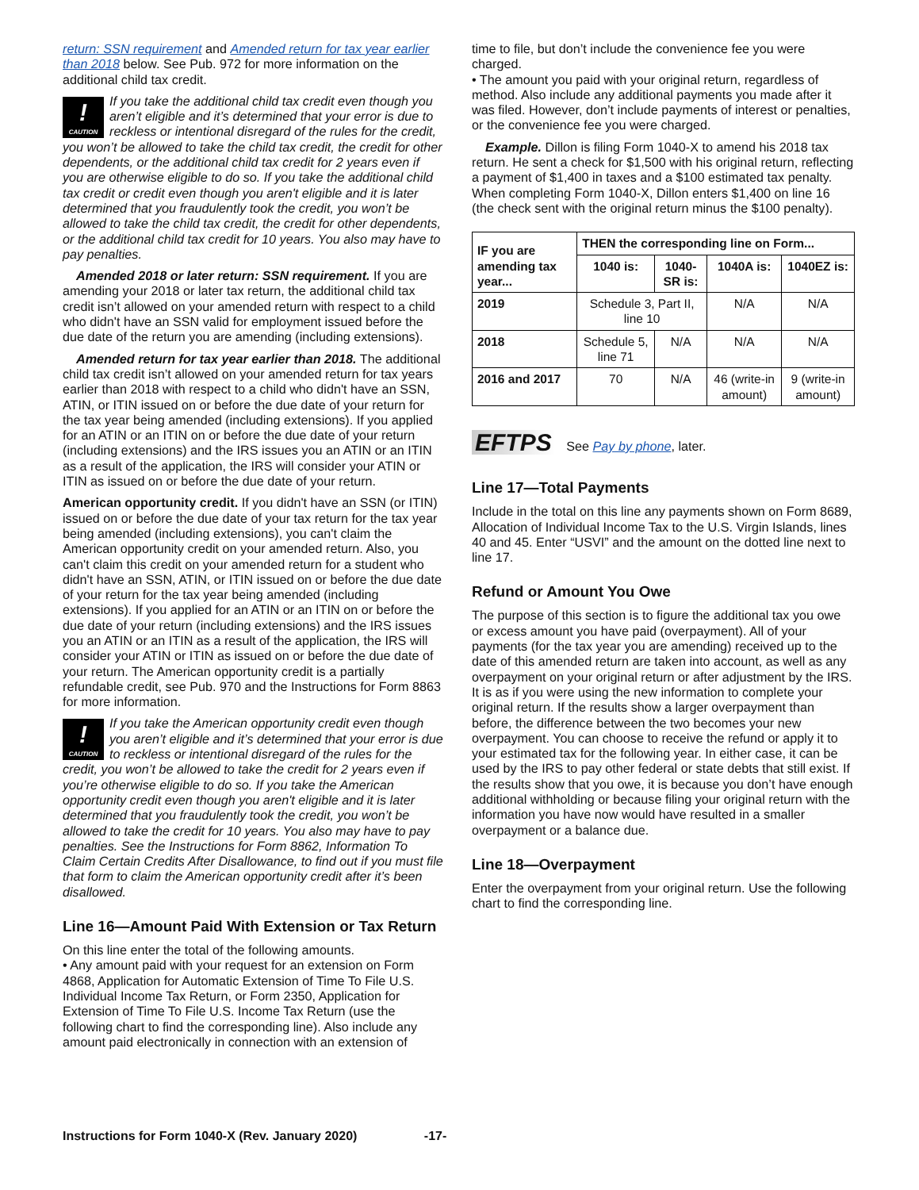return: SSN requirement and Amended return for tax year earlier than 2018 below. See Pub. 972 for more information on the additional child tax credit.
!
CAUTION If you take the additional child tax credit even though you aren’t eligible and it’s determined that your error is due to reckless or intentional disregard of the rules for the credit, you won’t be allowed to take the child tax credit, the credit for other dependents, or the additional child tax credit for 2 years even if you are otherwise eligible to do so. If you take the additional child tax credit or credit even though you aren't eligible and it is later determined that you fraudulently took the credit, you won’t be allowed to take the child tax credit, the credit for other dependents, or the additional child tax credit for 10 years. You also may have to pay penalties.
Amended 2018 or later return: SSN requirement. If you are amending your 2018 or later tax return, the additional child tax credit isn’t allowed on your amended return with respect to a child who didn't have an SSN valid for employment issued before the due date of the return you are amending (including extensions).
Amended return for tax year earlier than 2018. The additional child tax credit isn’t allowed on your amended return for tax years earlier than 2018 with respect to a child who didn't have an SSN, ATIN, or ITIN issued on or before the due date of your return for the tax year being amended (including extensions). If you applied for an ATIN or an ITIN on or before the due date of your return (including extensions) and the IRS issues you an ATIN or an ITIN as a result of the application, the IRS will consider your ATIN or ITIN as issued on or before the due date of your return.
American opportunity credit. If you didn't have an SSN (or ITIN) issued on or before the due date of your tax return for the tax year being amended (including extensions), you can't claim the American opportunity credit on your amended return. Also, you can't claim this credit on your amended return for a student who didn't have an SSN, ATIN, or ITIN issued on or before the due date of your return for the tax year being amended (including extensions). If you applied for an ATIN or an ITIN on or before the due date of your return (including extensions) and the IRS issues you an ATIN or an ITIN as a result of the application, the IRS will consider your ATIN or ITIN as issued on or before the due date of your return. The American opportunity credit is a partially refundable credit, see Pub. 970 and the Instructions for Form 8863 for more information.
!
CAUTION If you take the American opportunity credit even though you aren’t eligible and it’s determined that your error is due to reckless or intentional disregard of the rules for the credit, you won’t be allowed to take the credit for 2 years even if you’re otherwise eligible to do so. If you take the American opportunity credit even though you aren't eligible and it is later determined that you fraudulently took the credit, you won’t be allowed to take the credit for 10 years. You also may have to pay penalties. See the Instructions for Form 8862, Information To Claim Certain Credits After Disallowance, to find out if you must file that form to claim the American opportunity credit after it’s been disallowed.
Line 16—Amount Paid With Extension or Tax Return
On this line enter the total of the following amounts.
• Any amount paid with your request for an extension on Form 4868, Application for Automatic Extension of Time To File U.S. Individual Income Tax Return, or Form 2350, Application for Extension of Time To File U.S. Income Tax Return (use the following chart to find the corresponding line). Also include any amount paid electronically in connection with an extension of
time to file, but don’t include the convenience fee you were charged.
• The amount you paid with your original return, regardless of method. Also include any additional payments you made after it was filed. However, don’t include payments of interest or penalties, or the convenience fee you were charged.
Example. Dillon is filing Form 1040-X to amend his 2018 tax return. He sent a check for $1,500 with his original return, reflecting a payment of $1,400 in taxes and a $100 estimated tax penalty. When completing Form 1040-X, Dillon enters $1,400 on line 16 (the check sent with the original return minus the $100 penalty).
| IF you are amending tax year... | THEN the corresponding line on Form... | | | |
| --- | --- | --- | --- | --- |
| | 1040 is: | 1040-SR is: | 1040A is: | 1040EZ is: |
| 2019 | Schedule 3, Part II, line 10 | | N/A | N/A |
| 2018 | Schedule 5, line 71 | N/A | N/A | N/A |
| 2016 and 2017 | 70 | N/A | 46 (write-in amount) | 9 (write-in amount) |
EFTPS See Pay by phone, later.
Line 17—Total Payments
Include in the total on this line any payments shown on Form 8689, Allocation of Individual Income Tax to the U.S. Virgin Islands, lines 40 and 45. Enter “USVI” and the amount on the dotted line next to line 17.
Refund or Amount You Owe
The purpose of this section is to figure the additional tax you owe or excess amount you have paid (overpayment). All of your payments (for the tax year you are amending) received up to the date of this amended return are taken into account, as well as any overpayment on your original return or after adjustment by the IRS. It is as if you were using the new information to complete your original return. If the results show a larger overpayment than before, the difference between the two becomes your new overpayment. You can choose to receive the refund or apply it to your estimated tax for the following year. In either case, it can be used by the IRS to pay other federal or state debts that still exist. If the results show that you owe, it is because you don’t have enough additional withholding or because filing your original return with the information you have now would have resulted in a smaller overpayment or a balance due.
Line 18—Overpayment
Enter the overpayment from your original return. Use the following chart to find the corresponding line.
Instructions for Form 1040-X (Rev. January 2020) -17-